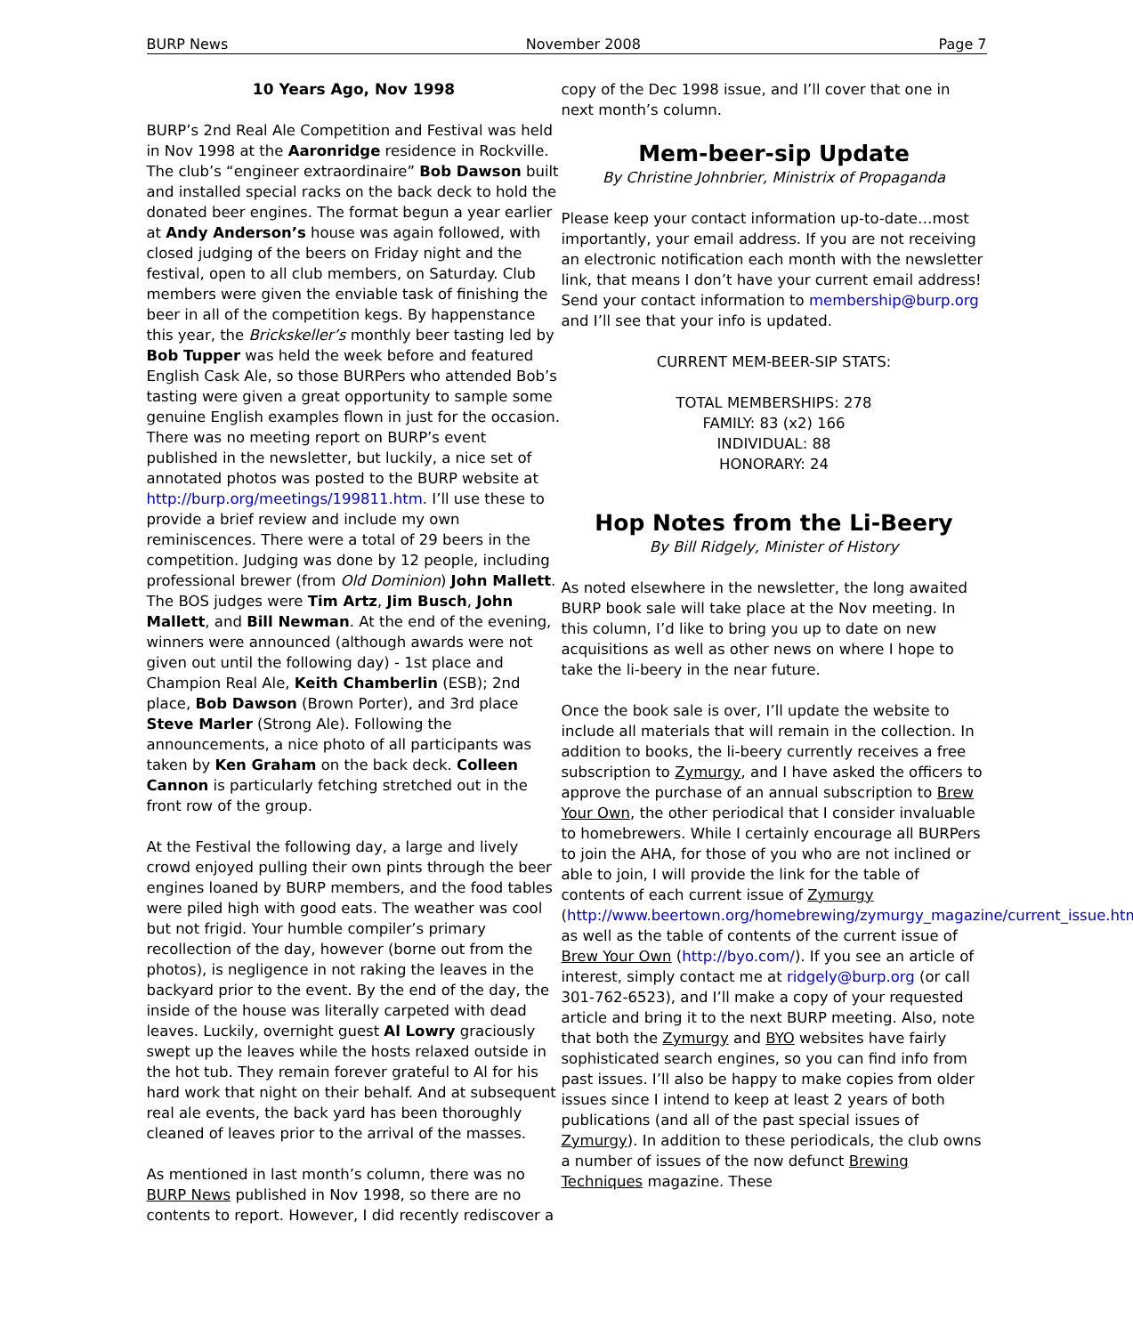BURP News November 2008 Page 7
10 Years Ago, Nov 1998
BURP’s 2nd Real Ale Competition and Festival was held in Nov 1998 at the Aaronridge residence in Rockville. The club’s “engineer extraordinaire” Bob Dawson built and installed special racks on the back deck to hold the donated beer engines. The format begun a year earlier at Andy Anderson’s house was again followed, with closed judging of the beers on Friday night and the festival, open to all club members, on Saturday. Club members were given the enviable task of finishing the beer in all of the competition kegs. By happenstance this year, the Brickskeller’s monthly beer tasting led by Bob Tupper was held the week before and featured English Cask Ale, so those BURPers who attended Bob’s tasting were given a great opportunity to sample some genuine English examples flown in just for the occasion. There was no meeting report on BURP’s event published in the newsletter, but luckily, a nice set of annotated photos was posted to the BURP website at http://burp.org/meetings/199811.htm. I’ll use these to provide a brief review and include my own reminiscences. There were a total of 29 beers in the competition. Judging was done by 12 people, including professional brewer (from Old Dominion) John Mallett. The BOS judges were Tim Artz, Jim Busch, John Mallett, and Bill Newman. At the end of the evening, winners were announced (although awards were not given out until the following day) - 1st place and Champion Real Ale, Keith Chamberlin (ESB); 2nd place, Bob Dawson (Brown Porter), and 3rd place Steve Marler (Strong Ale). Following the announcements, a nice photo of all participants was taken by Ken Graham on the back deck. Colleen Cannon is particularly fetching stretched out in the front row of the group.
At the Festival the following day, a large and lively crowd enjoyed pulling their own pints through the beer engines loaned by BURP members, and the food tables were piled high with good eats. The weather was cool but not frigid. Your humble compiler’s primary recollection of the day, however (borne out from the photos), is negligence in not raking the leaves in the backyard prior to the event. By the end of the day, the inside of the house was literally carpeted with dead leaves. Luckily, overnight guest Al Lowry graciously swept up the leaves while the hosts relaxed outside in the hot tub. They remain forever grateful to Al for his hard work that night on their behalf. And at subsequent real ale events, the back yard has been thoroughly cleaned of leaves prior to the arrival of the masses.
As mentioned in last month’s column, there was no BURP News published in Nov 1998, so there are no contents to report. However, I did recently rediscover a
copy of the Dec 1998 issue, and I’ll cover that one in next month’s column.
Mem-beer-sip Update
By Christine Johnbrier, Ministrix of Propaganda
Please keep your contact information up-to-date…most importantly, your email address. If you are not receiving an electronic notification each month with the newsletter link, that means I don’t have your current email address! Send your contact information to membership@burp.org and I’ll see that your info is updated.
CURRENT MEM-BEER-SIP STATS:
TOTAL MEMBERSHIPS: 278
FAMILY: 83 (x2) 166
INDIVIDUAL: 88
HONORARY: 24
Hop Notes from the Li-Beery
By Bill Ridgely, Minister of History
As noted elsewhere in the newsletter, the long awaited BURP book sale will take place at the Nov meeting. In this column, I’d like to bring you up to date on new acquisitions as well as other news on where I hope to take the li-beery in the near future.
Once the book sale is over, I’ll update the website to include all materials that will remain in the collection. In addition to books, the li-beery currently receives a free subscription to Zymurgy, and I have asked the officers to approve the purchase of an annual subscription to Brew Your Own, the other periodical that I consider invaluable to homebrewers. While I certainly encourage all BURPers to join the AHA, for those of you who are not inclined or able to join, I will provide the link for the table of contents of each current issue of Zymurgy (http://www.beertown.org/homebrewing/zymurgy_magazine/current_issue.html) as well as the table of contents of the current issue of Brew Your Own (http://byo.com/). If you see an article of interest, simply contact me at ridgely@burp.org (or call 301-762-6523), and I’ll make a copy of your requested article and bring it to the next BURP meeting. Also, note that both the Zymurgy and BYO websites have fairly sophisticated search engines, so you can find info from past issues. I’ll also be happy to make copies from older issues since I intend to keep at least 2 years of both publications (and all of the past special issues of Zymurgy). In addition to these periodicals, the club owns a number of issues of the now defunct Brewing Techniques magazine. These